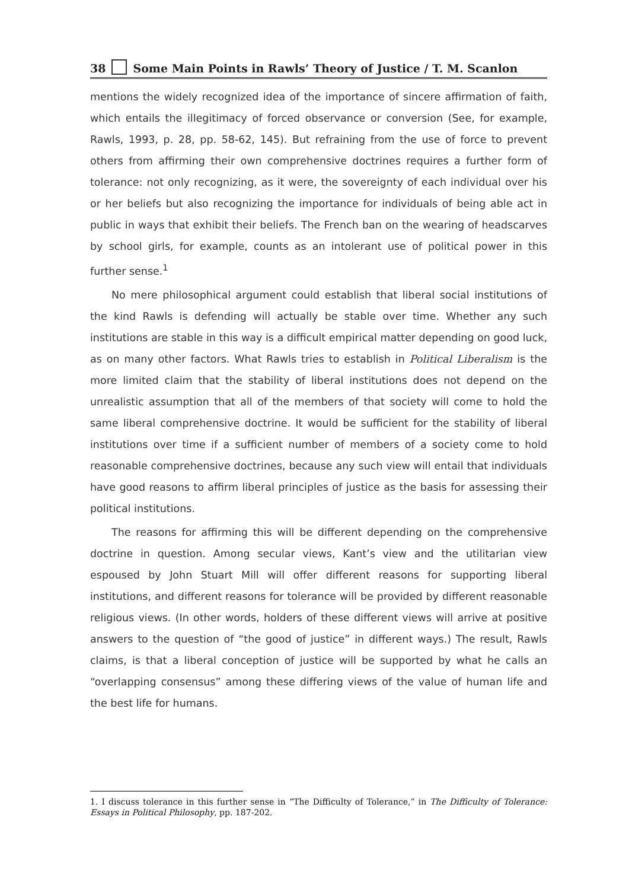38 Some Main Points in Rawls’ Theory of Justice / T. M. Scanlon
mentions the widely recognized idea of the importance of sincere affirmation of faith, which entails the illegitimacy of forced observance or conversion (See, for example, Rawls, 1993, p. 28, pp. 58-62, 145). But refraining from the use of force to prevent others from affirming their own comprehensive doctrines requires a further form of tolerance: not only recognizing, as it were, the sovereignty of each individual over his or her beliefs but also recognizing the importance for individuals of being able act in public in ways that exhibit their beliefs. The French ban on the wearing of headscarves by school girls, for example, counts as an intolerant use of political power in this further sense.<sup>1</sup>
No mere philosophical argument could establish that liberal social institutions of the kind Rawls is defending will actually be stable over time. Whether any such institutions are stable in this way is a difficult empirical matter depending on good luck, as on many other factors. What Rawls tries to establish in Political Liberalism is the more limited claim that the stability of liberal institutions does not depend on the unrealistic assumption that all of the members of that society will come to hold the same liberal comprehensive doctrine. It would be sufficient for the stability of liberal institutions over time if a sufficient number of members of a society come to hold reasonable comprehensive doctrines, because any such view will entail that individuals have good reasons to affirm liberal principles of justice as the basis for assessing their political institutions.
The reasons for affirming this will be different depending on the comprehensive doctrine in question. Among secular views, Kant’s view and the utilitarian view espoused by John Stuart Mill will offer different reasons for supporting liberal institutions, and different reasons for tolerance will be provided by different reasonable religious views. (In other words, holders of these different views will arrive at positive answers to the question of “the good of justice” in different ways.) The result, Rawls claims, is that a liberal conception of justice will be supported by what he calls an “overlapping consensus” among these differing views of the value of human life and the best life for humans.
1. I discuss tolerance in this further sense in “The Difficulty of Tolerance,” in The Difficulty of Tolerance: Essays in Political Philosophy, pp. 187-202.